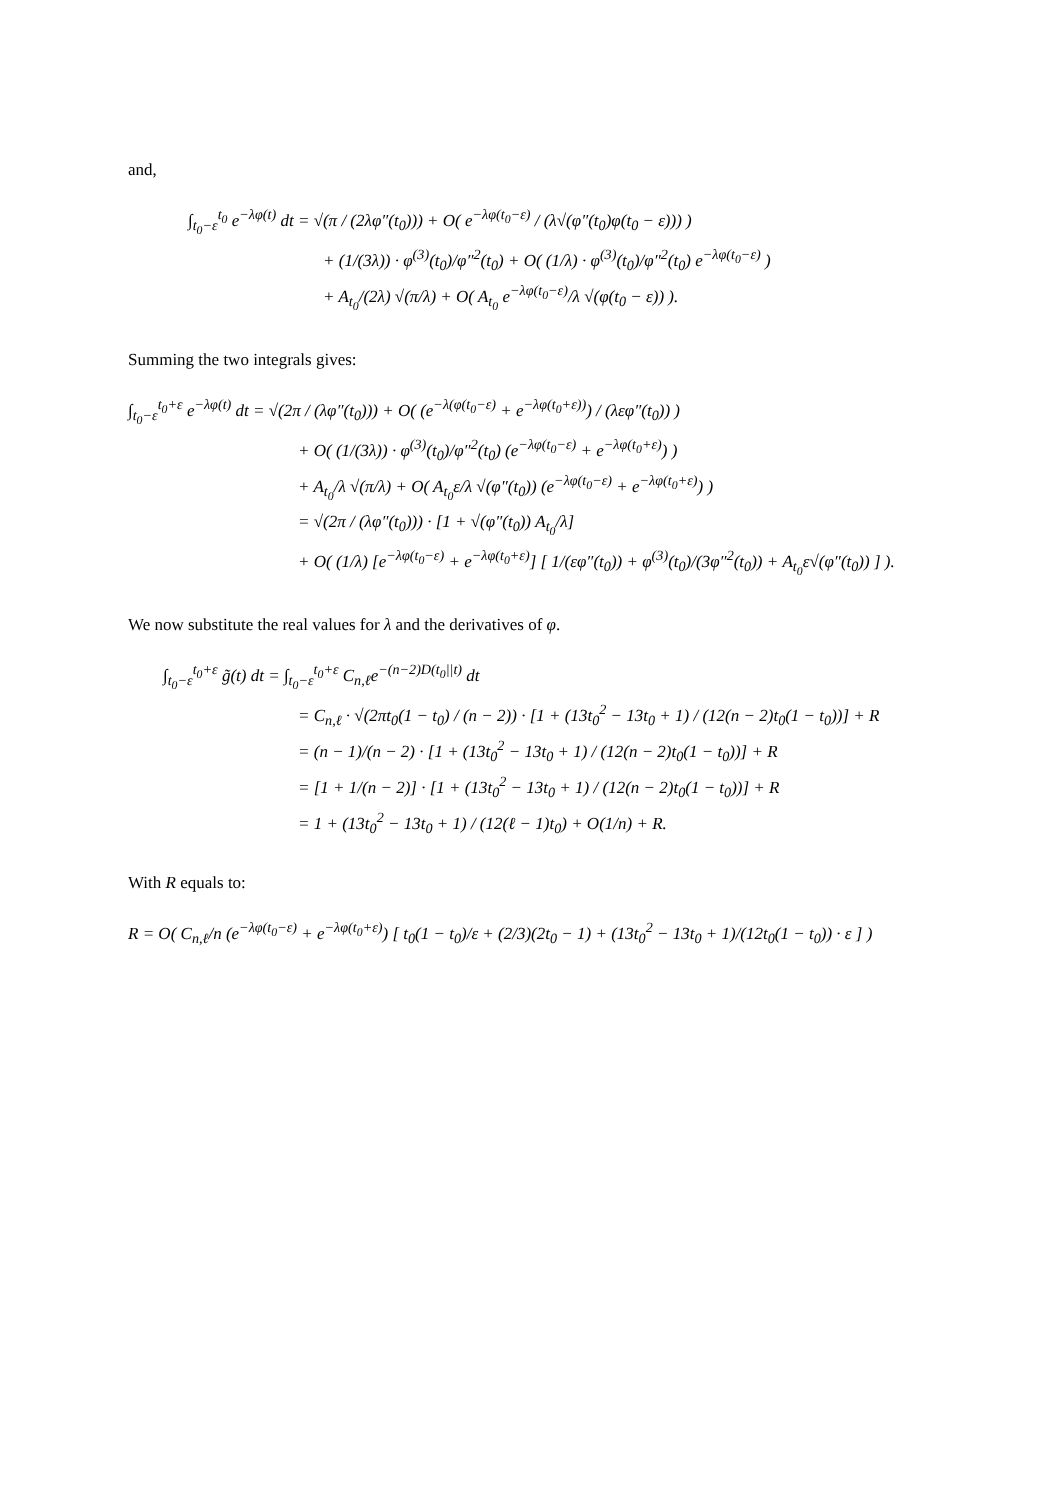and,
∫<sub>t<sub>0</sub>−ε</sub><sup>t<sub>0</sub></sup> e<sup>−λφ(t)</sup> dt = √(π / (2λφ″(t<sub>0</sub>))) + O( e<sup>−λφ(t<sub>0</sub>−ε)</sup> / (λ√(φ″(t<sub>0</sub>)φ(t<sub>0</sub> − ε))) )
+ (1/(3λ)) · φ<sup>(3)</sup>(t<sub>0</sub>)/φ″<sup>2</sup>(t<sub>0</sub>) + O( (1/λ) · φ<sup>(3)</sup>(t<sub>0</sub>)/φ″<sup>2</sup>(t<sub>0</sub>) e<sup>−λφ(t<sub>0</sub>−ε)</sup> )
+ A<sub>t<sub>0</sub></sub>/(2λ) √(π/λ) + O( A<sub>t<sub>0</sub></sub> e<sup>−λφ(t<sub>0</sub>−ε)</sup>/λ √(φ(t<sub>0</sub> − ε)) ).
Summing the two integrals gives:
∫<sub>t<sub>0</sub>−ε</sub><sup>t<sub>0</sub>+ε</sup> e<sup>−λφ(t)</sup> dt = √(2π / (λφ″(t<sub>0</sub>))) + O( (e<sup>−λ(φ(t<sub>0</sub>−ε)</sup> + e<sup>−λφ(t<sub>0</sub>+ε))</sup>) / (λεφ″(t<sub>0</sub>)) )
+ O( (1/(3λ)) · φ<sup>(3)</sup>(t<sub>0</sub>)/φ″<sup>2</sup>(t<sub>0</sub>) (e<sup>−λφ(t<sub>0</sub>−ε)</sup> + e<sup>−λφ(t<sub>0</sub>+ε)</sup>) )
+ A<sub>t<sub>0</sub></sub>/λ √(π/λ) + O( A<sub>t<sub>0</sub></sub>ε/λ √(φ″(t<sub>0</sub>)) (e<sup>−λφ(t<sub>0</sub>−ε)</sup> + e<sup>−λφ(t<sub>0</sub>+ε)</sup>) )
= √(2π / (λφ″(t<sub>0</sub>))) · [1 + √(φ″(t<sub>0</sub>)) A<sub>t<sub>0</sub></sub>/λ]
+ O( (1/λ) [e<sup>−λφ(t<sub>0</sub>−ε)</sup> + e<sup>−λφ(t<sub>0</sub>+ε)</sup>] [ 1/(εφ″(t<sub>0</sub>)) + φ<sup>(3)</sup>(t<sub>0</sub>)/(3φ″<sup>2</sup>(t<sub>0</sub>)) + A<sub>t<sub>0</sub></sub>ε√(φ″(t<sub>0</sub>)) ] ).
We now substitute the real values for λ and the derivatives of φ.
∫<sub>t<sub>0</sub>−ε</sub><sup>t<sub>0</sub>+ε</sup> g̃(t) dt = ∫<sub>t<sub>0</sub>−ε</sub><sup>t<sub>0</sub>+ε</sup> C<sub>n,ℓ</sub>e<sup>−(n−2)D(t<sub>0</sub>||t)</sup> dt
= C<sub>n,ℓ</sub> · √(2πt<sub>0</sub>(1 − t<sub>0</sub>) / (n − 2)) · [1 + (13t<sub>0</sub><sup>2</sup> − 13t<sub>0</sub> + 1) / (12(n − 2)t<sub>0</sub>(1 − t<sub>0</sub>))] + R
= (n − 1)/(n − 2) · [1 + (13t<sub>0</sub><sup>2</sup> − 13t<sub>0</sub> + 1) / (12(n − 2)t<sub>0</sub>(1 − t<sub>0</sub>))] + R
= [1 + 1/(n − 2)] · [1 + (13t<sub>0</sub><sup>2</sup> − 13t<sub>0</sub> + 1) / (12(n − 2)t<sub>0</sub>(1 − t<sub>0</sub>))] + R
= 1 + (13t<sub>0</sub><sup>2</sup> − 13t<sub>0</sub> + 1) / (12(ℓ − 1)t<sub>0</sub>) + O(1/n) + R.
With R equals to:
R = O( C<sub>n,ℓ</sub>/n (e<sup>−λφ(t<sub>0</sub>−ε)</sup> + e<sup>−λφ(t<sub>0</sub>+ε)</sup>) [ t<sub>0</sub>(1 − t<sub>0</sub>)/ε + (2/3)(2t<sub>0</sub> − 1) + (13t<sub>0</sub><sup>2</sup> − 13t<sub>0</sub> + 1)/(12t<sub>0</sub>(1 − t<sub>0</sub>)) · ε ] )